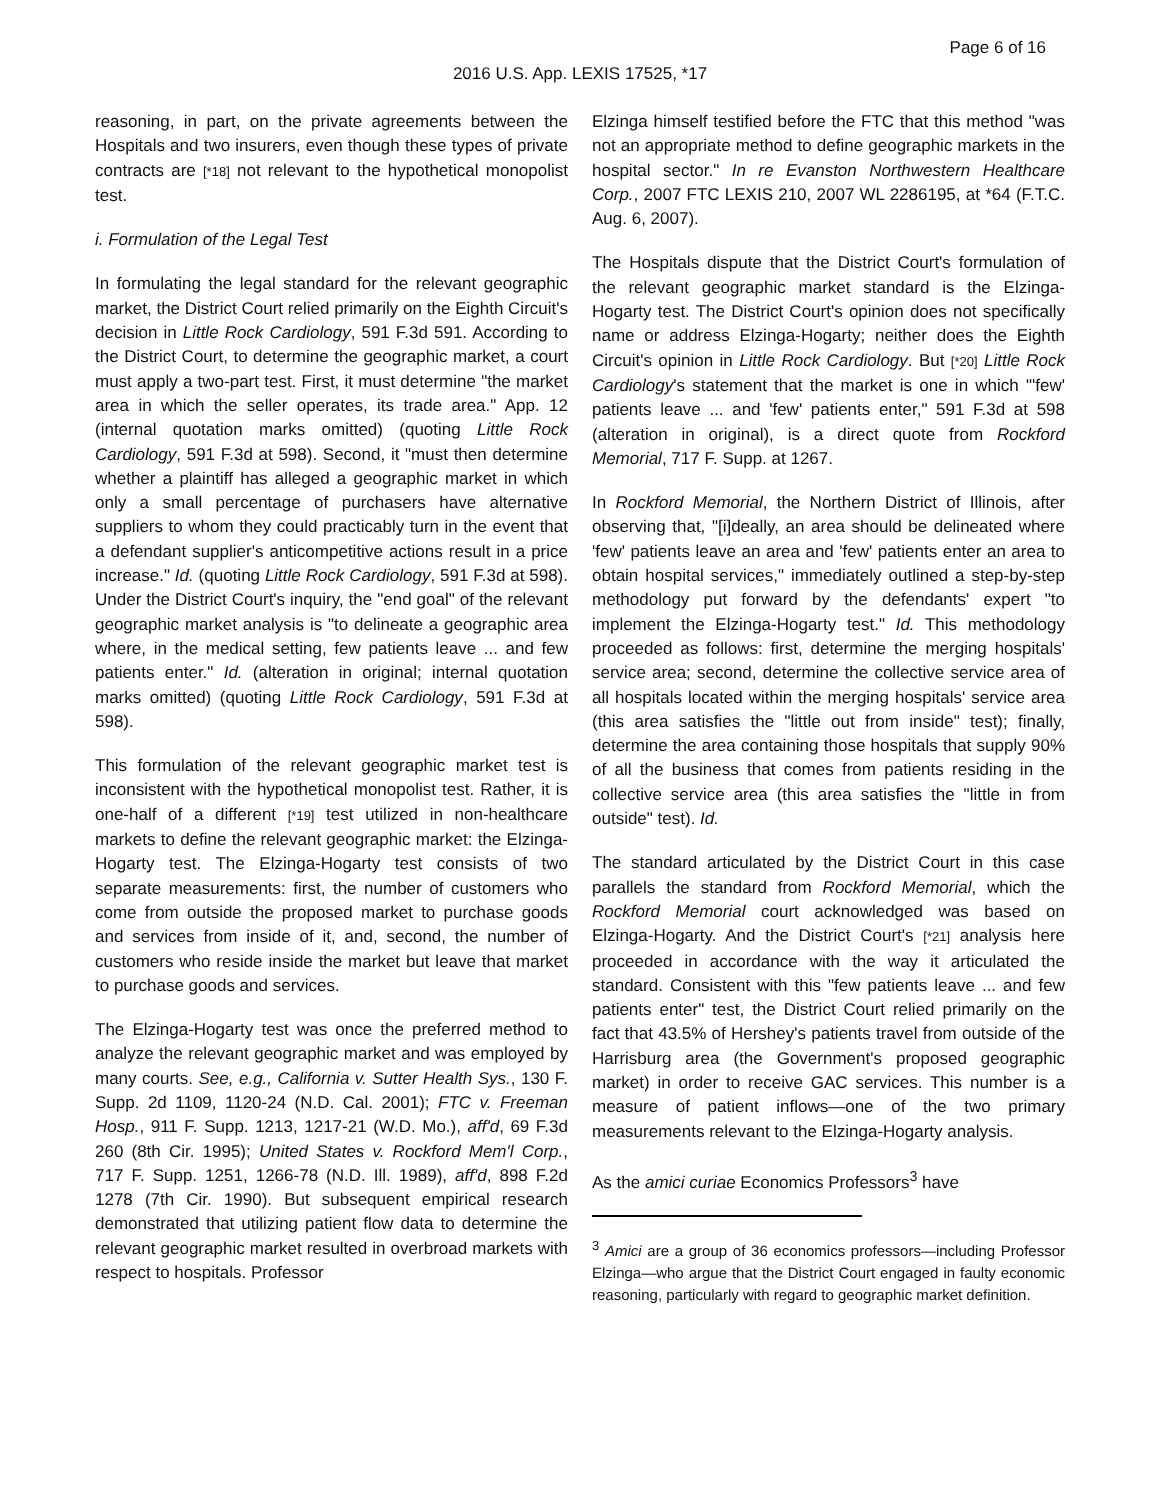Page 6 of 16
2016 U.S. App. LEXIS 17525, *17
reasoning, in part, on the private agreements between the Hospitals and two insurers, even though these types of private contracts are [*18] not relevant to the hypothetical monopolist test.
i. Formulation of the Legal Test
In formulating the legal standard for the relevant geographic market, the District Court relied primarily on the Eighth Circuit's decision in Little Rock Cardiology, 591 F.3d 591. According to the District Court, to determine the geographic market, a court must apply a two-part test. First, it must determine "the market area in which the seller operates, its trade area." App. 12 (internal quotation marks omitted) (quoting Little Rock Cardiology, 591 F.3d at 598). Second, it "must then determine whether a plaintiff has alleged a geographic market in which only a small percentage of purchasers have alternative suppliers to whom they could practicably turn in the event that a defendant supplier's anticompetitive actions result in a price increase." Id. (quoting Little Rock Cardiology, 591 F.3d at 598). Under the District Court's inquiry, the "end goal" of the relevant geographic market analysis is "to delineate a geographic area where, in the medical setting, few patients leave ... and few patients enter." Id. (alteration in original; internal quotation marks omitted) (quoting Little Rock Cardiology, 591 F.3d at 598).
This formulation of the relevant geographic market test is inconsistent with the hypothetical monopolist test. Rather, it is one-half of a different [*19] test utilized in non-healthcare markets to define the relevant geographic market: the Elzinga-Hogarty test. The Elzinga-Hogarty test consists of two separate measurements: first, the number of customers who come from outside the proposed market to purchase goods and services from inside of it, and, second, the number of customers who reside inside the market but leave that market to purchase goods and services.
The Elzinga-Hogarty test was once the preferred method to analyze the relevant geographic market and was employed by many courts. See, e.g., California v. Sutter Health Sys., 130 F. Supp. 2d 1109, 1120-24 (N.D. Cal. 2001); FTC v. Freeman Hosp., 911 F. Supp. 1213, 1217-21 (W.D. Mo.), aff'd, 69 F.3d 260 (8th Cir. 1995); United States v. Rockford Mem'l Corp., 717 F. Supp. 1251, 1266-78 (N.D. Ill. 1989), aff'd, 898 F.2d 1278 (7th Cir. 1990). But subsequent empirical research demonstrated that utilizing patient flow data to determine the relevant geographic market resulted in overbroad markets with respect to hospitals. Professor
Elzinga himself testified before the FTC that this method "was not an appropriate method to define geographic markets in the hospital sector." In re Evanston Northwestern Healthcare Corp., 2007 FTC LEXIS 210, 2007 WL 2286195, at *64 (F.T.C. Aug. 6, 2007).
The Hospitals dispute that the District Court's formulation of the relevant geographic market standard is the Elzinga-Hogarty test. The District Court's opinion does not specifically name or address Elzinga-Hogarty; neither does the Eighth Circuit's opinion in Little Rock Cardiology. But [*20] Little Rock Cardiology's statement that the market is one in which "'few' patients leave ... and 'few' patients enter," 591 F.3d at 598 (alteration in original), is a direct quote from Rockford Memorial, 717 F. Supp. at 1267.
In Rockford Memorial, the Northern District of Illinois, after observing that, "[i]deally, an area should be delineated where 'few' patients leave an area and 'few' patients enter an area to obtain hospital services," immediately outlined a step-by-step methodology put forward by the defendants' expert "to implement the Elzinga-Hogarty test." Id. This methodology proceeded as follows: first, determine the merging hospitals' service area; second, determine the collective service area of all hospitals located within the merging hospitals' service area (this area satisfies the "little out from inside" test); finally, determine the area containing those hospitals that supply 90% of all the business that comes from patients residing in the collective service area (this area satisfies the "little in from outside" test). Id.
The standard articulated by the District Court in this case parallels the standard from Rockford Memorial, which the Rockford Memorial court acknowledged was based on Elzinga-Hogarty. And the District Court's [*21] analysis here proceeded in accordance with the way it articulated the standard. Consistent with this "few patients leave ... and few patients enter" test, the District Court relied primarily on the fact that 43.5% of Hershey's patients travel from outside of the Harrisburg area (the Government's proposed geographic market) in order to receive GAC services. This number is a measure of patient inflows—one of the two primary measurements relevant to the Elzinga-Hogarty analysis.
As the amici curiae Economics Professors<sup>3</sup> have
<sup>3</sup> Amici are a group of 36 economics professors—including Professor Elzinga—who argue that the District Court engaged in faulty economic reasoning, particularly with regard to geographic market definition.